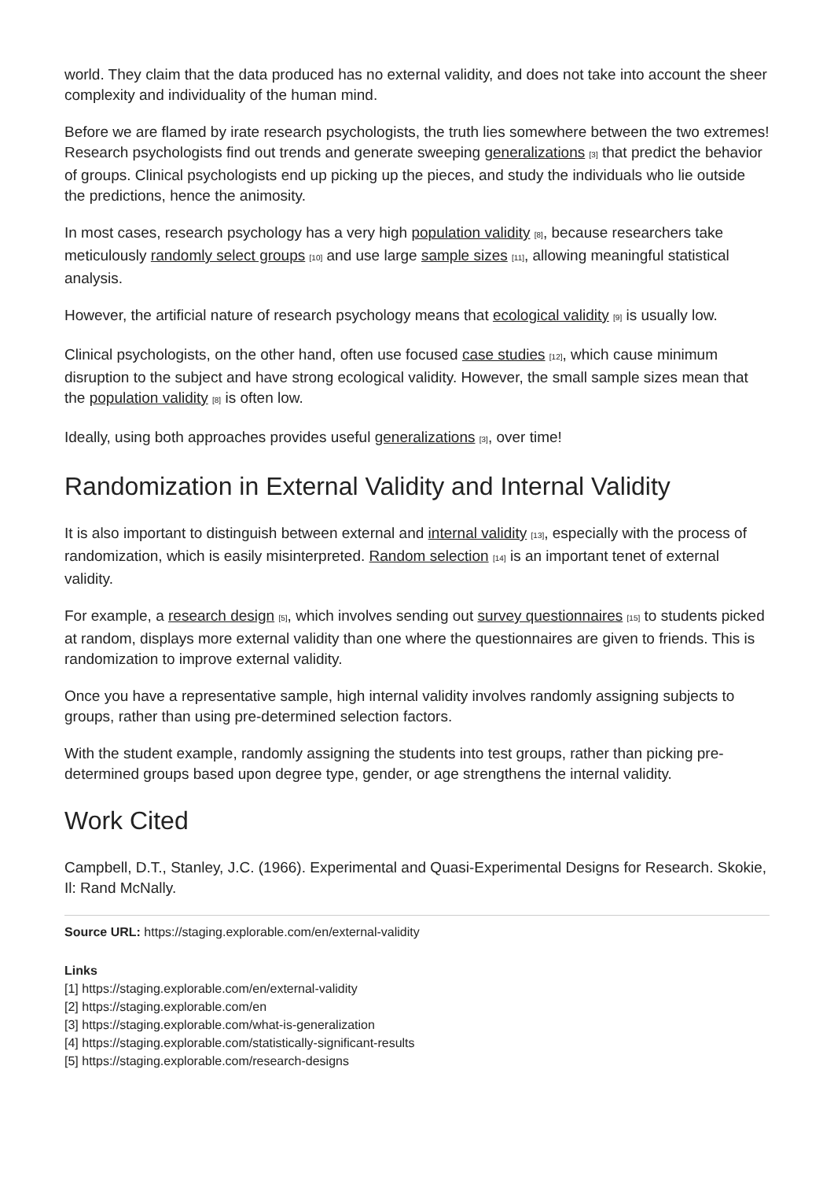world. They claim that the data produced has no external validity, and does not take into account the sheer complexity and individuality of the human mind.
Before we are flamed by irate research psychologists, the truth lies somewhere between the two extremes! Research psychologists find out trends and generate sweeping generalizations [3] that predict the behavior of groups. Clinical psychologists end up picking up the pieces, and study the individuals who lie outside the predictions, hence the animosity.
In most cases, research psychology has a very high population validity [8], because researchers take meticulously randomly select groups [10] and use large sample sizes [11], allowing meaningful statistical analysis.
However, the artificial nature of research psychology means that ecological validity [9] is usually low.
Clinical psychologists, on the other hand, often use focused case studies [12], which cause minimum disruption to the subject and have strong ecological validity. However, the small sample sizes mean that the population validity [8] is often low.
Ideally, using both approaches provides useful generalizations [3], over time!
Randomization in External Validity and Internal Validity
It is also important to distinguish between external and internal validity [13], especially with the process of randomization, which is easily misinterpreted. Random selection [14] is an important tenet of external validity.
For example, a research design [5], which involves sending out survey questionnaires [15] to students picked at random, displays more external validity than one where the questionnaires are given to friends. This is randomization to improve external validity.
Once you have a representative sample, high internal validity involves randomly assigning subjects to groups, rather than using pre-determined selection factors.
With the student example, randomly assigning the students into test groups, rather than picking pre-determined groups based upon degree type, gender, or age strengthens the internal validity.
Work Cited
Campbell, D.T., Stanley, J.C. (1966). Experimental and Quasi-Experimental Designs for Research. Skokie, Il: Rand McNally.
Source URL: https://staging.explorable.com/en/external-validity
Links
[1] https://staging.explorable.com/en/external-validity
[2] https://staging.explorable.com/en
[3] https://staging.explorable.com/what-is-generalization
[4] https://staging.explorable.com/statistically-significant-results
[5] https://staging.explorable.com/research-designs